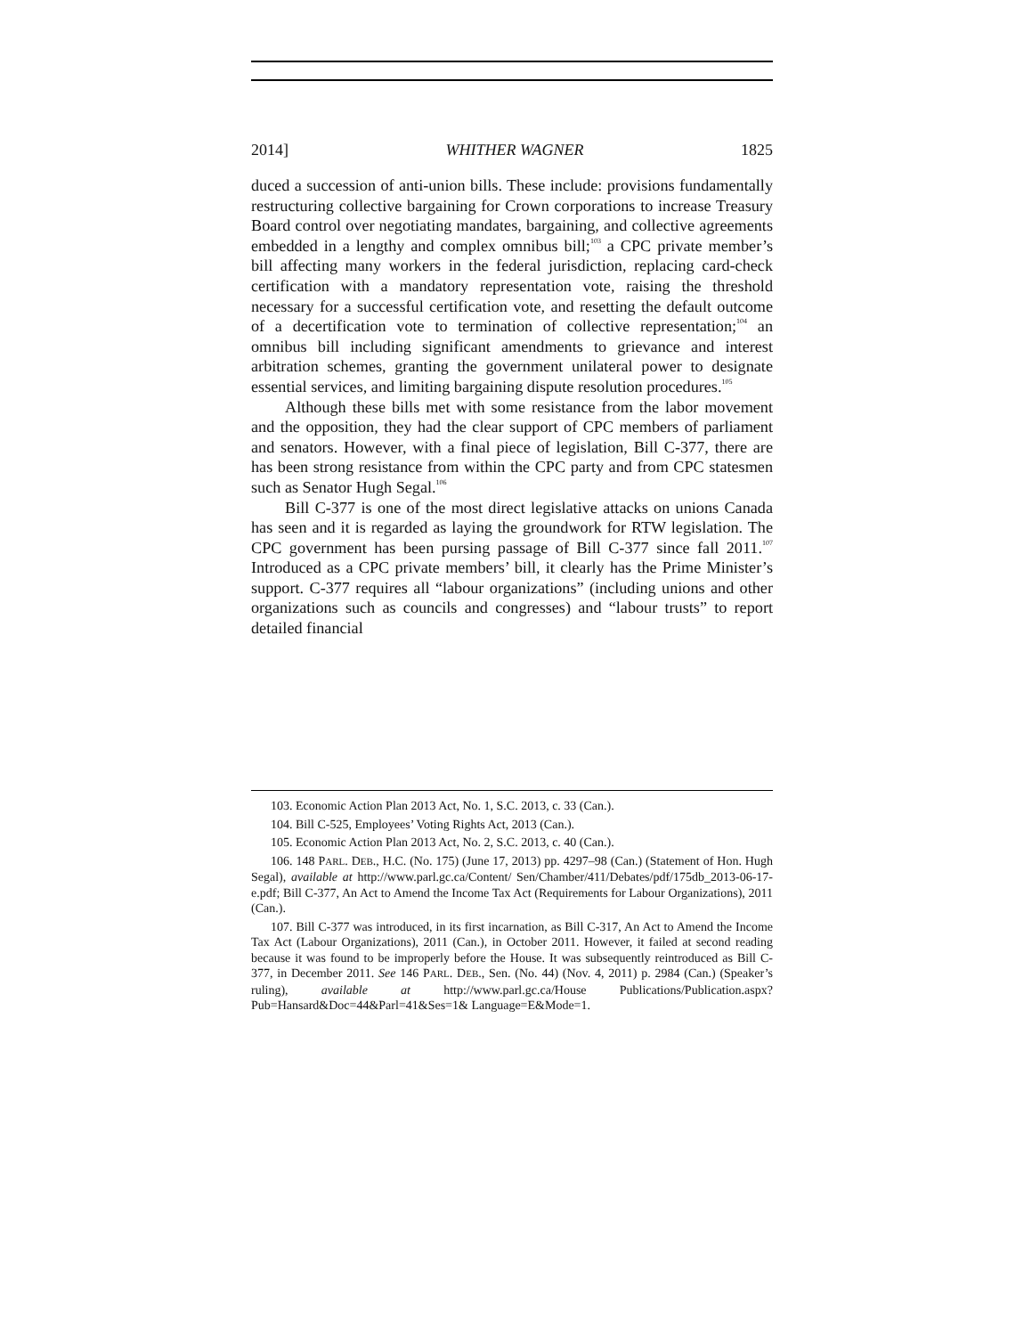2014] WHITHER WAGNER 1825
duced a succession of anti-union bills. These include: provisions fundamentally restructuring collective bargaining for Crown corporations to increase Treasury Board control over negotiating mandates, bargaining, and collective agreements embedded in a lengthy and complex omnibus bill;<sup>103</sup> a CPC private member’s bill affecting many workers in the federal jurisdiction, replacing card-check certification with a mandatory representation vote, raising the threshold necessary for a successful certification vote, and resetting the default outcome of a decertification vote to termination of collective representation;<sup>104</sup> an omnibus bill including significant amendments to grievance and interest arbitration schemes, granting the government unilateral power to designate essential services, and limiting bargaining dispute resolution procedures.<sup>105</sup>
Although these bills met with some resistance from the labor movement and the opposition, they had the clear support of CPC members of parliament and senators. However, with a final piece of legislation, Bill C-377, there are has been strong resistance from within the CPC party and from CPC statesmen such as Senator Hugh Segal.<sup>106</sup>
Bill C-377 is one of the most direct legislative attacks on unions Canada has seen and it is regarded as laying the groundwork for RTW legislation. The CPC government has been pursing passage of Bill C-377 since fall 2011.<sup>107</sup> Introduced as a CPC private members’ bill, it clearly has the Prime Minister’s support. C-377 requires all “labour organizations” (including unions and other organizations such as councils and congresses) and “labour trusts” to report detailed financial
103. Economic Action Plan 2013 Act, No. 1, S.C. 2013, c. 33 (Can.).
104. Bill C-525, Employees’ Voting Rights Act, 2013 (Can.).
105. Economic Action Plan 2013 Act, No. 2, S.C. 2013, c. 40 (Can.).
106. 148 PARL. DEB., H.C. (No. 175) (June 17, 2013) pp. 4297–98 (Can.) (Statement of Hon. Hugh Segal), available at http://www.parl.gc.ca/Content/ Sen/Chamber/411/Debates/pdf/175db_2013-06-17-e.pdf; Bill C-377, An Act to Amend the Income Tax Act (Requirements for Labour Organizations), 2011 (Can.).
107. Bill C-377 was introduced, in its first incarnation, as Bill C-317, An Act to Amend the Income Tax Act (Labour Organizations), 2011 (Can.), in October 2011. However, it failed at second reading because it was found to be improperly before the House. It was subsequently reintroduced as Bill C-377, in December 2011. See 146 PARL. DEB., Sen. (No. 44) (Nov. 4, 2011) p. 2984 (Can.) (Speaker’s ruling), available at http://www.parl.gc.ca/House Publications/Publication.aspx?Pub=Hansard&Doc=44&Parl=41&Ses=1& Language=E&Mode=1.